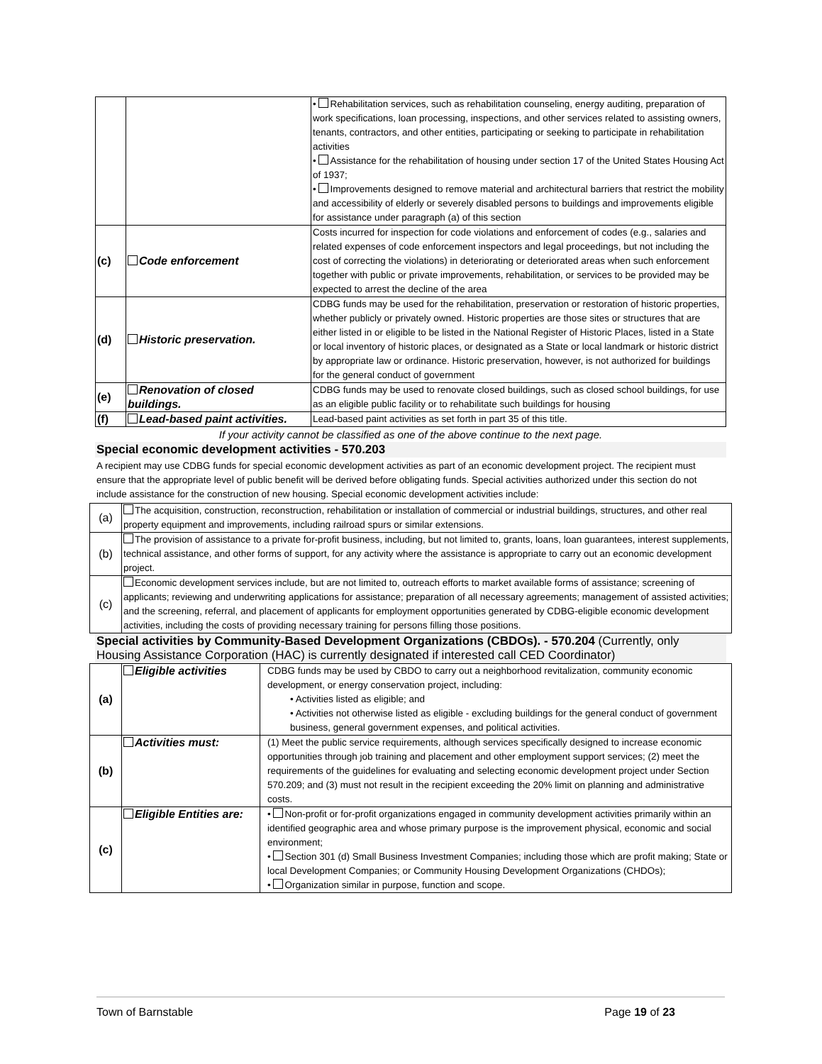| | | • Rehabilitation services, such as rehabilitation counseling, energy auditing, preparation of work specifications, loan processing, inspections, and other services related to assisting owners, tenants, contractors, and other entities, participating or seeking to participate in rehabilitation activities • Assistance for the rehabilitation of housing under section 17 of the United States Housing Act of 1937; • Improvements designed to remove material and architectural barriers that restrict the mobility and accessibility of elderly or severely disabled persons to buildings and improvements eligible for assistance under paragraph (a) of this section |
| (c) | Code enforcement | Costs incurred for inspection for code violations and enforcement of codes (e.g., salaries and related expenses of code enforcement inspectors and legal proceedings, but not including the cost of correcting the violations) in deteriorating or deteriorated areas when such enforcement together with public or private improvements, rehabilitation, or services to be provided may be expected to arrest the decline of the area |
| (d) | Historic preservation. | CDBG funds may be used for the rehabilitation, preservation or restoration of historic properties, whether publicly or privately owned. Historic properties are those sites or structures that are either listed in or eligible to be listed in the National Register of Historic Places, listed in a State or local inventory of historic places, or designated as a State or local landmark or historic district by appropriate law or ordinance. Historic preservation, however, is not authorized for buildings for the general conduct of government |
| (e) | Renovation of closed buildings. | CDBG funds may be used to renovate closed buildings, such as closed school buildings, for use as an eligible public facility or to rehabilitate such buildings for housing |
| (f) | Lead-based paint activities. | Lead-based paint activities as set forth in part 35 of this title. |
If your activity cannot be classified as one of the above continue to the next page.
Special economic development activities - 570.203
A recipient may use CDBG funds for special economic development activities as part of an economic development project. The recipient must ensure that the appropriate level of public benefit will be derived before obligating funds. Special activities authorized under this section do not include assistance for the construction of new housing. Special economic development activities include:
| (a) | The acquisition, construction, reconstruction, rehabilitation or installation of commercial or industrial buildings, structures, and other real property equipment and improvements, including railroad spurs or similar extensions. |
| (b) | The provision of assistance to a private for-profit business, including, but not limited to, grants, loans, loan guarantees, interest supplements, technical assistance, and other forms of support, for any activity where the assistance is appropriate to carry out an economic development project. |
| (c) | Economic development services include, but are not limited to, outreach efforts to market available forms of assistance; screening of applicants; reviewing and underwriting applications for assistance; preparation of all necessary agreements; management of assisted activities; and the screening, referral, and placement of applicants for employment opportunities generated by CDBG-eligible economic development activities, including the costs of providing necessary training for persons filling those positions. |
​Special activities by Community-Based Development Organizations (CBDOs). - 570.204 (Currently, only Housing Assistance Corporation (HAC) is currently designated if interested call CED Coordinator)
| (a) | Eligible activities | CDBG funds may be used by CBDO to carry out a neighborhood revitalization, community economic development, or energy conservation project, including: • Activities listed as eligible; and • Activities not otherwise listed as eligible - excluding buildings for the general conduct of government business, general government expenses, and political activities. |
| (b) | Activities must: | (1) Meet the public service requirements, although services specifically designed to increase economic opportunities through job training and placement and other employment support services; (2) meet the requirements of the guidelines for evaluating and selecting economic development project under Section 570.209; and (3) must not result in the recipient exceeding the 20% limit on planning and administrative costs. |
| (c) | Eligible Entities are: | • Non-profit or for-profit organizations engaged in community development activities primarily within an identified geographic area and whose primary purpose is the improvement physical, economic and social environment; • Section 301 (d) Small Business Investment Companies; including those which are profit making; State or local Development Companies; or Community Housing Development Organizations (CHDOs); • Organization similar in purpose, function and scope. |
Town of Barnstable Page 19 of 23